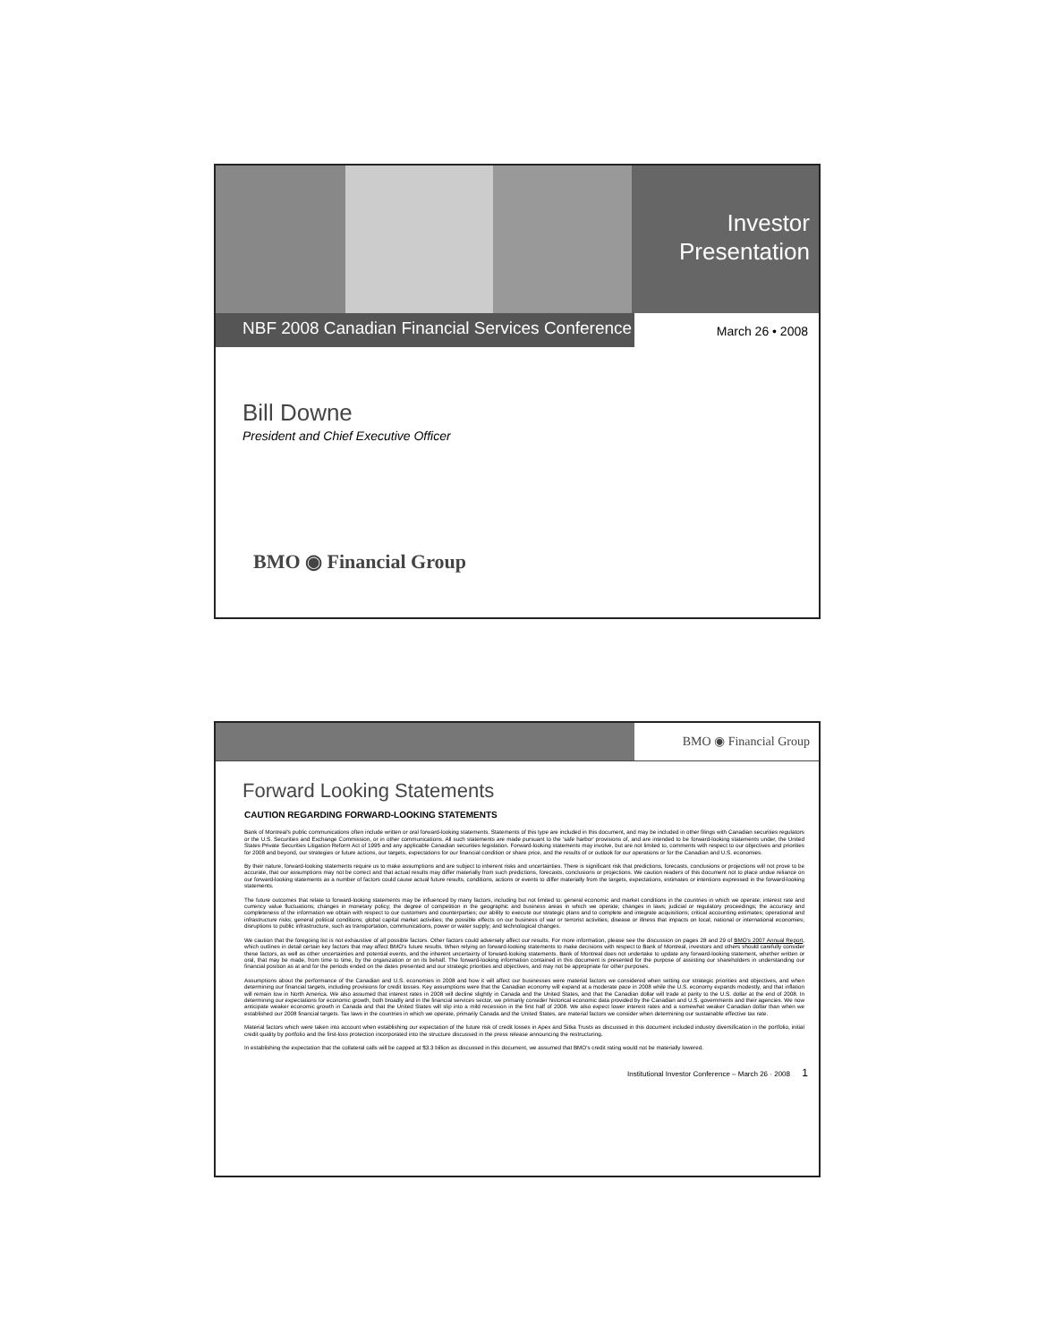Investor Presentation
NBF 2008 Canadian Financial Services Conference
March 26 • 2008
Bill Downe
President and Chief Executive Officer
BMO ◉ Financial Group
BMO ◉ Financial Group
Forward Looking Statements
CAUTION REGARDING FORWARD-LOOKING STATEMENTS
Bank of Montreal's public communications often include written or oral forward-looking statements. Statements of this type are included in this document, and may be included in other filings with Canadian securities regulators or the U.S. Securities and Exchange Commission, or in other communications. All such statements are made pursuant to the 'safe harbor' provisions of, and are intended to be forward-looking statements under, the United States Private Securities Litigation Reform Act of 1995 and any applicable Canadian securities legislation. Forward-looking statements may involve, but are not limited to, comments with respect to our objectives and priorities for 2008 and beyond, our strategies or future actions, our targets, expectations for our financial condition or share price, and the results of or outlook for our operations or for the Canadian and U.S. economies.
By their nature, forward-looking statements require us to make assumptions and are subject to inherent risks and uncertainties. There is significant risk that predictions, forecasts, conclusions or projections will not prove to be accurate, that our assumptions may not be correct and that actual results may differ materially from such predictions, forecasts, conclusions or projections. We caution readers of this document not to place undue reliance on our forward-looking statements as a number of factors could cause actual future results, conditions, actions or events to differ materially from the targets, expectations, estimates or intentions expressed in the forward-looking statements.
The future outcomes that relate to forward-looking statements may be influenced by many factors, including but not limited to: general economic and market conditions in the countries in which we operate; interest rate and currency value fluctuations; changes in monetary policy; the degree of competition in the geographic and business areas in which we operate; changes in laws; judicial or regulatory proceedings; the accuracy and completeness of the information we obtain with respect to our customers and counterparties; our ability to execute our strategic plans and to complete and integrate acquisitions; critical accounting estimates; operational and infrastructure risks; general political conditions; global capital market activities; the possible effects on our business of war or terrorist activities; disease or illness that impacts on local, national or international economies; disruptions to public infrastructure, such as transportation, communications, power or water supply; and technological changes.
We caution that the foregoing list is not exhaustive of all possible factors. Other factors could adversely affect our results. For more information, please see the discussion on pages 28 and 29 of BMO's 2007 Annual Report, which outlines in detail certain key factors that may affect BMO's future results. When relying on forward-looking statements to make decisions with respect to Bank of Montreal, investors and others should carefully consider these factors, as well as other uncertainties and potential events, and the inherent uncertainty of forward-looking statements. Bank of Montreal does not undertake to update any forward-looking statement, whether written or oral, that may be made, from time to time, by the organization or on its behalf. The forward-looking information contained in this document is presented for the purpose of assisting our shareholders in understanding our financial position as at and for the periods ended on the dates presented and our strategic priorities and objectives, and may not be appropriate for other purposes.
Assumptions about the performance of the Canadian and U.S. economies in 2008 and how it will affect our businesses were material factors we considered when setting our strategic priorities and objectives, and when determining our financial targets, including provisions for credit losses. Key assumptions were that the Canadian economy will expand at a moderate pace in 2008 while the U.S. economy expands modestly, and that inflation will remain low in North America. We also assumed that interest rates in 2008 will decline slightly in Canada and the United States, and that the Canadian dollar will trade at parity to the U.S. dollar at the end of 2008. In determining our expectations for economic growth, both broadly and in the financial services sector, we primarily consider historical economic data provided by the Canadian and U.S. governments and their agencies. We now anticipate weaker economic growth in Canada and that the United States will slip into a mild recession in the first half of 2008. We also expect lower interest rates and a somewhat weaker Canadian dollar than when we established our 2008 financial targets. Tax laws in the countries in which we operate, primarily Canada and the United States, are material factors we consider when determining our sustainable effective tax rate.
Material factors which were taken into account when establishing our expectation of the future risk of credit losses in Apex and Sitka Trusts as discussed in this document included industry diversification in the portfolio, initial credit quality by portfolio and the first-loss protection incorporated into the structure discussed in the press release announcing the restructuring.
In establishing the expectation that the collateral calls will be capped at $3.3 billion as discussed in this document, we assumed that BMO's credit rating would not be materially lowered.
Institutional Investor Conference – March 26 · 2008 1